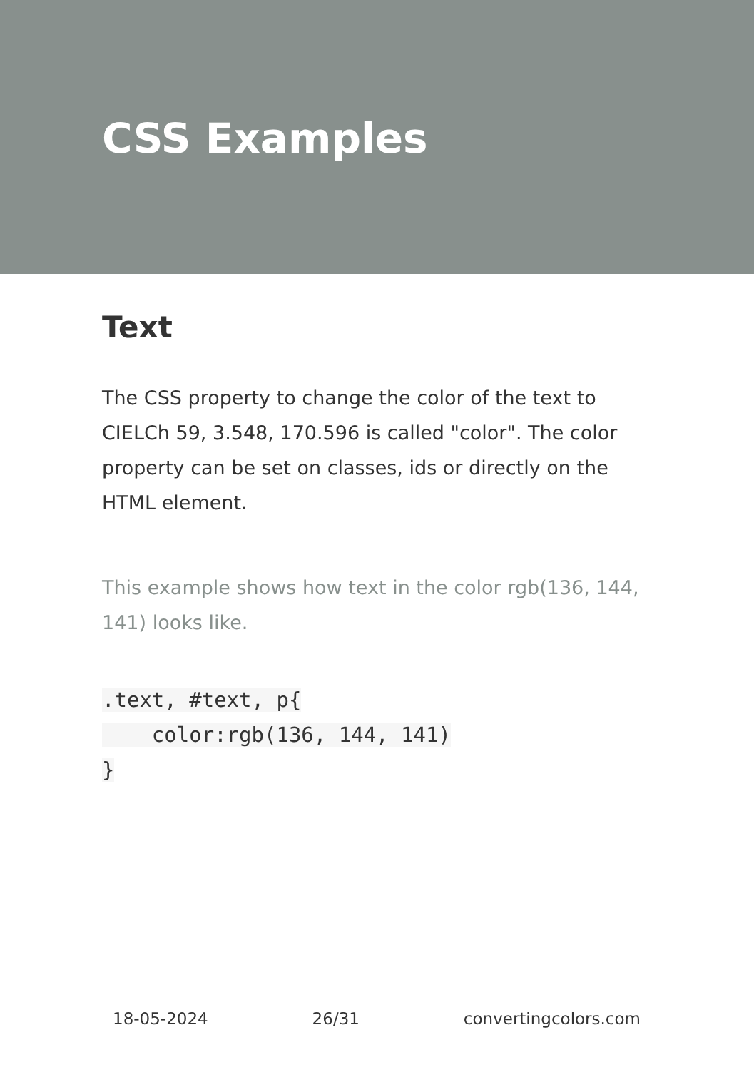CSS Examples
Text
The CSS property to change the color of the text to CIELCh 59, 3.548, 170.596 is called "color". The color property can be set on classes, ids or directly on the HTML element.
This example shows how text in the color rgb(136, 144, 141) looks like.
.text, #text, p{
    color:rgb(136, 144, 141)
}
18-05-2024 26/31 convertingcolors.com